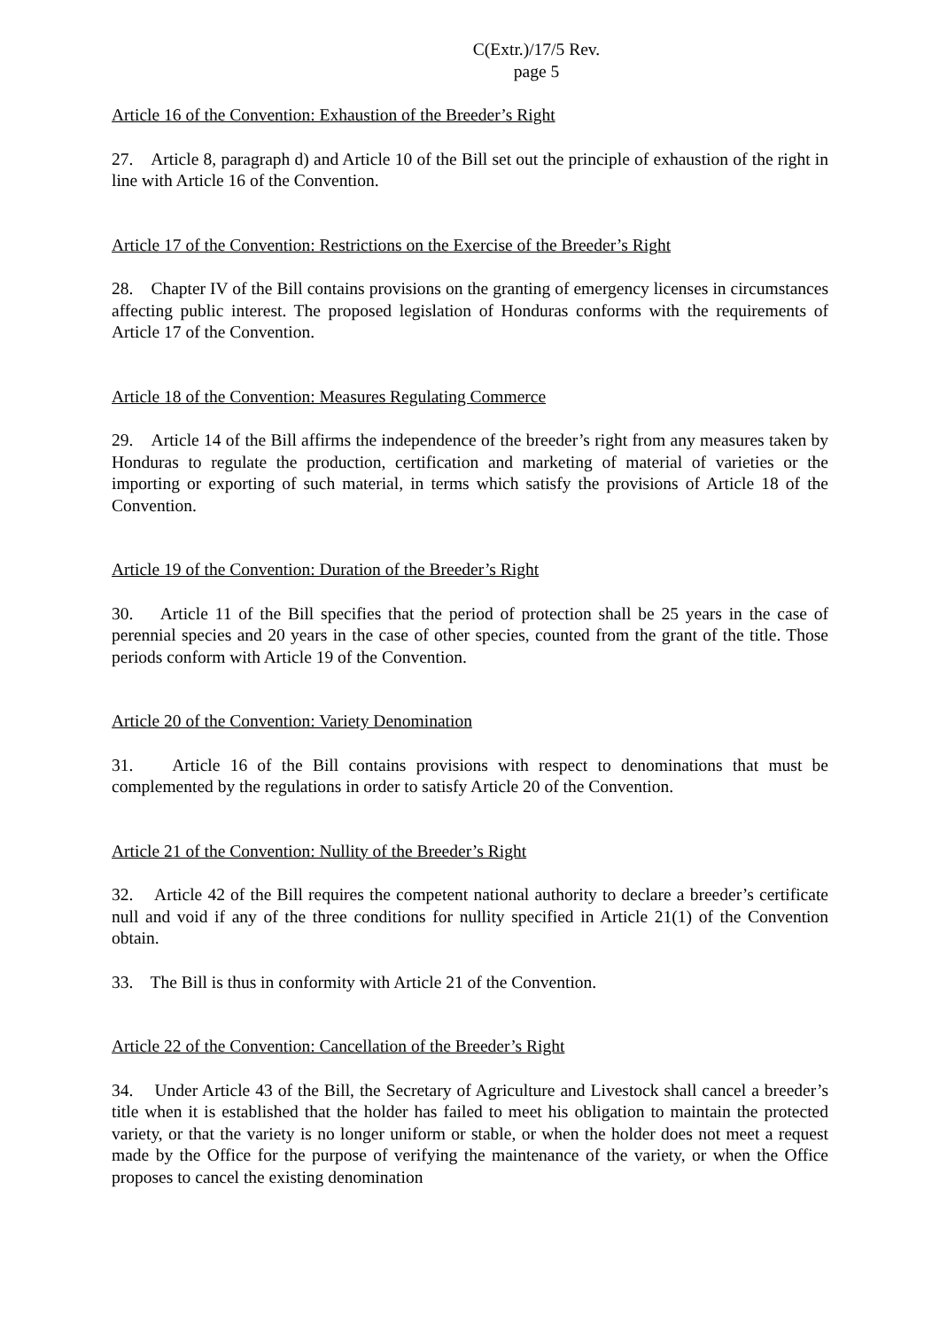C(Extr.)/17/5 Rev.
page 5
Article 16 of the Convention: Exhaustion of the Breeder’s Right
27. Article 8, paragraph d) and Article 10 of the Bill set out the principle of exhaustion of the right in line with Article 16 of the Convention.
Article 17 of the Convention: Restrictions on the Exercise of the Breeder’s Right
28. Chapter IV of the Bill contains provisions on the granting of emergency licenses in circumstances affecting public interest. The proposed legislation of Honduras conforms with the requirements of Article 17 of the Convention.
Article 18 of the Convention: Measures Regulating Commerce
29. Article 14 of the Bill affirms the independence of the breeder’s right from any measures taken by Honduras to regulate the production, certification and marketing of material of varieties or the importing or exporting of such material, in terms which satisfy the provisions of Article 18 of the Convention.
Article 19 of the Convention: Duration of the Breeder’s Right
30. Article 11 of the Bill specifies that the period of protection shall be 25 years in the case of perennial species and 20 years in the case of other species, counted from the grant of the title. Those periods conform with Article 19 of the Convention.
Article 20 of the Convention: Variety Denomination
31. Article 16 of the Bill contains provisions with respect to denominations that must be complemented by the regulations in order to satisfy Article 20 of the Convention.
Article 21 of the Convention: Nullity of the Breeder’s Right
32. Article 42 of the Bill requires the competent national authority to declare a breeder’s certificate null and void if any of the three conditions for nullity specified in Article 21(1) of the Convention obtain.
33. The Bill is thus in conformity with Article 21 of the Convention.
Article 22 of the Convention: Cancellation of the Breeder’s Right
34. Under Article 43 of the Bill, the Secretary of Agriculture and Livestock shall cancel a breeder’s title when it is established that the holder has failed to meet his obligation to maintain the protected variety, or that the variety is no longer uniform or stable, or when the holder does not meet a request made by the Office for the purpose of verifying the maintenance of the variety, or when the Office proposes to cancel the existing denomination